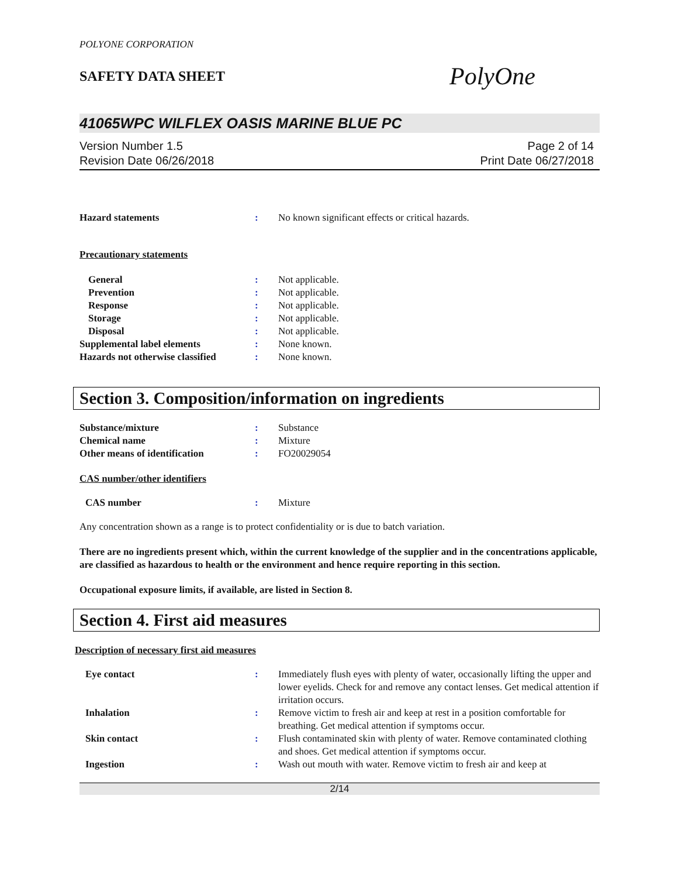POLYONE CORPORATION
SAFETY DATA SHEET
PolyOne
41065WPC WILFLEX OASIS MARINE BLUE PC
Version Number 1.5
Revision Date 06/26/2018
Page 2 of 14
Print Date 06/27/2018
Hazard statements : No known significant effects or critical hazards.
Precautionary statements
General : Not applicable.
Prevention : Not applicable.
Response : Not applicable.
Storage : Not applicable.
Disposal : Not applicable.
Supplemental label elements : None known.
Hazards not otherwise classified
: None known.
Section 3. Composition/information on ingredients
Substance/mixture : Substance
Chemical name : Mixture
Other means of identification : FO20029054
CAS number/other identifiers
CAS number : Mixture
Any concentration shown as a range is to protect confidentiality or is due to batch variation.
There are no ingredients present which, within the current knowledge of the supplier and in the concentrations applicable, are classified as hazardous to health or the environment and hence require reporting in this section.
Occupational exposure limits, if available, are listed in Section 8.
Section 4. First aid measures
Description of necessary first aid measures
Eye contact : Immediately flush eyes with plenty of water, occasionally lifting the upper and lower eyelids. Check for and remove any contact lenses. Get medical attention if irritation occurs.
Inhalation : Remove victim to fresh air and keep at rest in a position comfortable for breathing. Get medical attention if symptoms occur.
Skin contact : Flush contaminated skin with plenty of water. Remove contaminated clothing and shoes. Get medical attention if symptoms occur.
Ingestion : Wash out mouth with water. Remove victim to fresh air and keep at
2/14